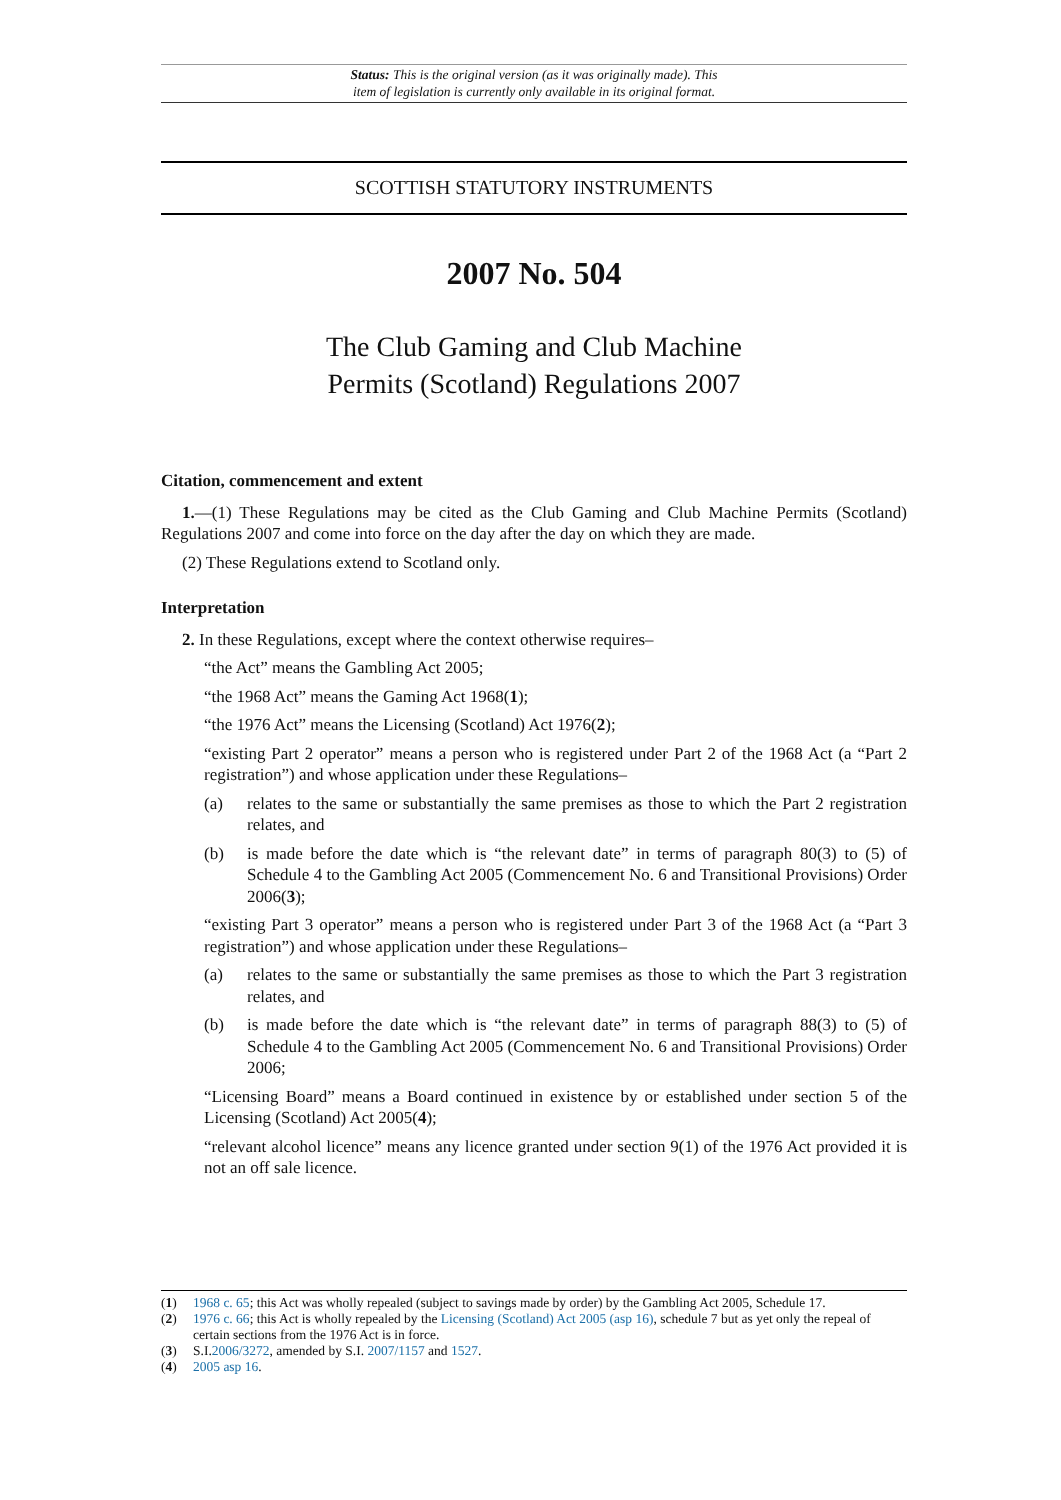Status: This is the original version (as it was originally made). This
item of legislation is currently only available in its original format.
SCOTTISH STATUTORY INSTRUMENTS
2007 No. 504
The Club Gaming and Club Machine
Permits (Scotland) Regulations 2007
Citation, commencement and extent
1.—(1) These Regulations may be cited as the Club Gaming and Club Machine Permits (Scotland) Regulations 2007 and come into force on the day after the day on which they are made.
(2) These Regulations extend to Scotland only.
Interpretation
2. In these Regulations, except where the context otherwise requires–
“the Act” means the Gambling Act 2005;
“the 1968 Act” means the Gaming Act 1968(1);
“the 1976 Act” means the Licensing (Scotland) Act 1976(2);
“existing Part 2 operator” means a person who is registered under Part 2 of the 1968 Act (a “Part 2 registration”) and whose application under these Regulations–
(a) relates to the same or substantially the same premises as those to which the Part 2 registration relates, and
(b) is made before the date which is “the relevant date” in terms of paragraph 80(3) to (5) of Schedule 4 to the Gambling Act 2005 (Commencement No. 6 and Transitional Provisions) Order 2006(3);
“existing Part 3 operator” means a person who is registered under Part 3 of the 1968 Act (a “Part 3 registration”) and whose application under these Regulations–
(a) relates to the same or substantially the same premises as those to which the Part 3 registration relates, and
(b) is made before the date which is “the relevant date” in terms of paragraph 88(3) to (5) of Schedule 4 to the Gambling Act 2005 (Commencement No. 6 and Transitional Provisions) Order 2006;
“Licensing Board” means a Board continued in existence by or established under section 5 of the Licensing (Scotland) Act 2005(4);
“relevant alcohol licence” means any licence granted under section 9(1) of the 1976 Act provided it is not an off sale licence.
(1) 1968 c. 65; this Act was wholly repealed (subject to savings made by order) by the Gambling Act 2005, Schedule 17.
(2) 1976 c. 66; this Act is wholly repealed by the Licensing (Scotland) Act 2005 (asp 16), schedule 7 but as yet only the repeal of certain sections from the 1976 Act is in force.
(3) S.I.2006/3272, amended by S.I. 2007/1157 and 1527.
(4) 2005 asp 16.